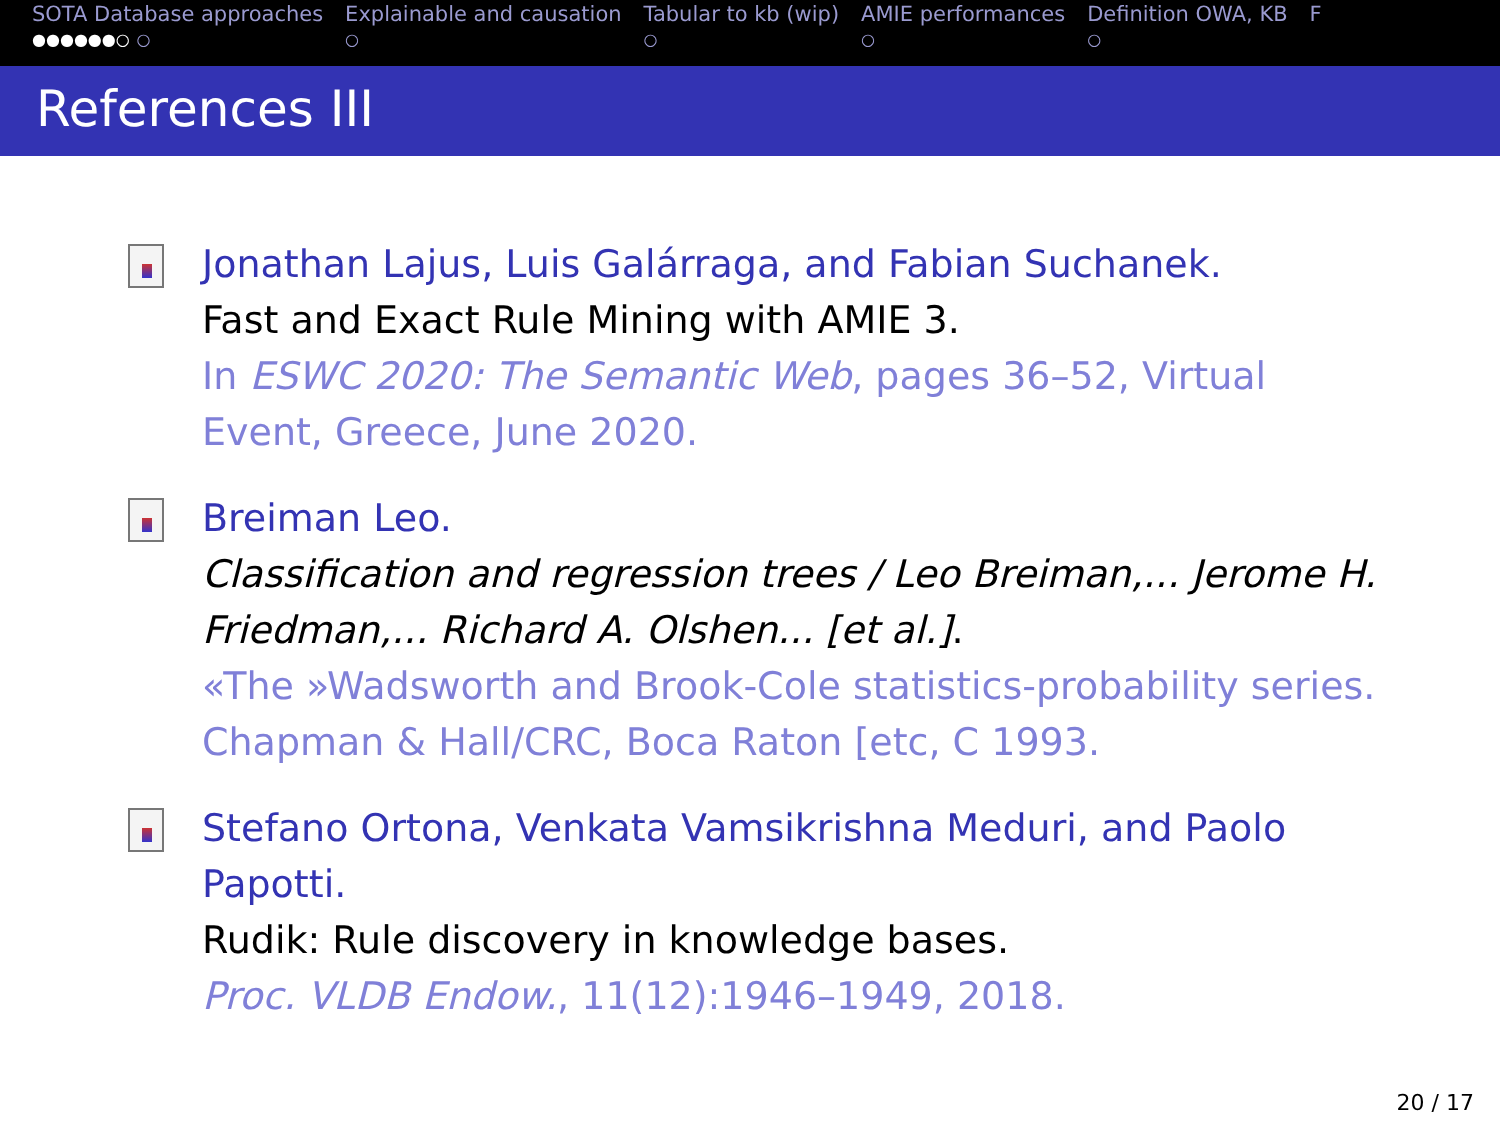SOTA Database approaches
●●●●●●○ ○
Explainable and causation
○
Tabular to kb (wip)
○
AMIE performances
○
Definition OWA, KB
○
F
References III
Jonathan Lajus, Luis Galárraga, and Fabian Suchanek.
Fast and Exact Rule Mining with AMIE 3.
In ESWC 2020: The Semantic Web, pages 36–52, Virtual Event, Greece, June 2020.
Breiman Leo.
Classification and regression trees / Leo Breiman,... Jerome H. Friedman,... Richard A. Olshen... [et al.].
«The »Wadsworth and Brook-Cole statistics-probability series. Chapman & Hall/CRC, Boca Raton [etc, C 1993.
Stefano Ortona, Venkata Vamsikrishna Meduri, and Paolo Papotti.
Rudik: Rule discovery in knowledge bases.
Proc. VLDB Endow., 11(12):1946–1949, 2018.
20 / 17